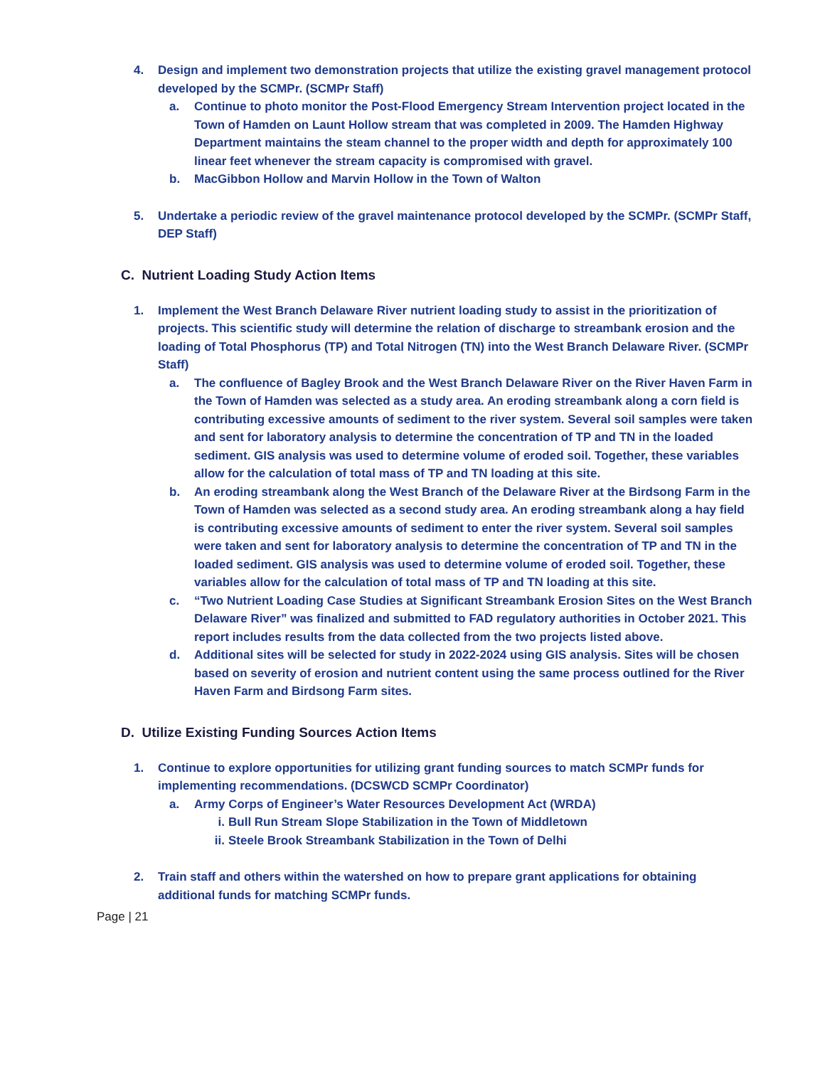4. Design and implement two demonstration projects that utilize the existing gravel management protocol developed by the SCMPr. (SCMPr Staff)
a. Continue to photo monitor the Post-Flood Emergency Stream Intervention project located in the Town of Hamden on Launt Hollow stream that was completed in 2009. The Hamden Highway Department maintains the steam channel to the proper width and depth for approximately 100 linear feet whenever the stream capacity is compromised with gravel.
b. MacGibbon Hollow and Marvin Hollow in the Town of Walton
5. Undertake a periodic review of the gravel maintenance protocol developed by the SCMPr. (SCMPr Staff, DEP Staff)
C. Nutrient Loading Study Action Items
1. Implement the West Branch Delaware River nutrient loading study to assist in the prioritization of projects. This scientific study will determine the relation of discharge to streambank erosion and the loading of Total Phosphorus (TP) and Total Nitrogen (TN) into the West Branch Delaware River. (SCMPr Staff)
a. The confluence of Bagley Brook and the West Branch Delaware River on the River Haven Farm in the Town of Hamden was selected as a study area. An eroding streambank along a corn field is contributing excessive amounts of sediment to the river system. Several soil samples were taken and sent for laboratory analysis to determine the concentration of TP and TN in the loaded sediment. GIS analysis was used to determine volume of eroded soil. Together, these variables allow for the calculation of total mass of TP and TN loading at this site.
b. An eroding streambank along the West Branch of the Delaware River at the Birdsong Farm in the Town of Hamden was selected as a second study area. An eroding streambank along a hay field is contributing excessive amounts of sediment to enter the river system. Several soil samples were taken and sent for laboratory analysis to determine the concentration of TP and TN in the loaded sediment. GIS analysis was used to determine volume of eroded soil. Together, these variables allow for the calculation of total mass of TP and TN loading at this site.
c. “Two Nutrient Loading Case Studies at Significant Streambank Erosion Sites on the West Branch Delaware River” was finalized and submitted to FAD regulatory authorities in October 2021. This report includes results from the data collected from the two projects listed above.
d. Additional sites will be selected for study in 2022-2024 using GIS analysis. Sites will be chosen based on severity of erosion and nutrient content using the same process outlined for the River Haven Farm and Birdsong Farm sites.
D. Utilize Existing Funding Sources Action Items
1. Continue to explore opportunities for utilizing grant funding sources to match SCMPr funds for implementing recommendations. (DCSWCD SCMPr Coordinator)
a. Army Corps of Engineer’s Water Resources Development Act (WRDA)
i. Bull Run Stream Slope Stabilization in the Town of Middletown
ii. Steele Brook Streambank Stabilization in the Town of Delhi
2. Train staff and others within the watershed on how to prepare grant applications for obtaining additional funds for matching SCMPr funds.
Page | 21